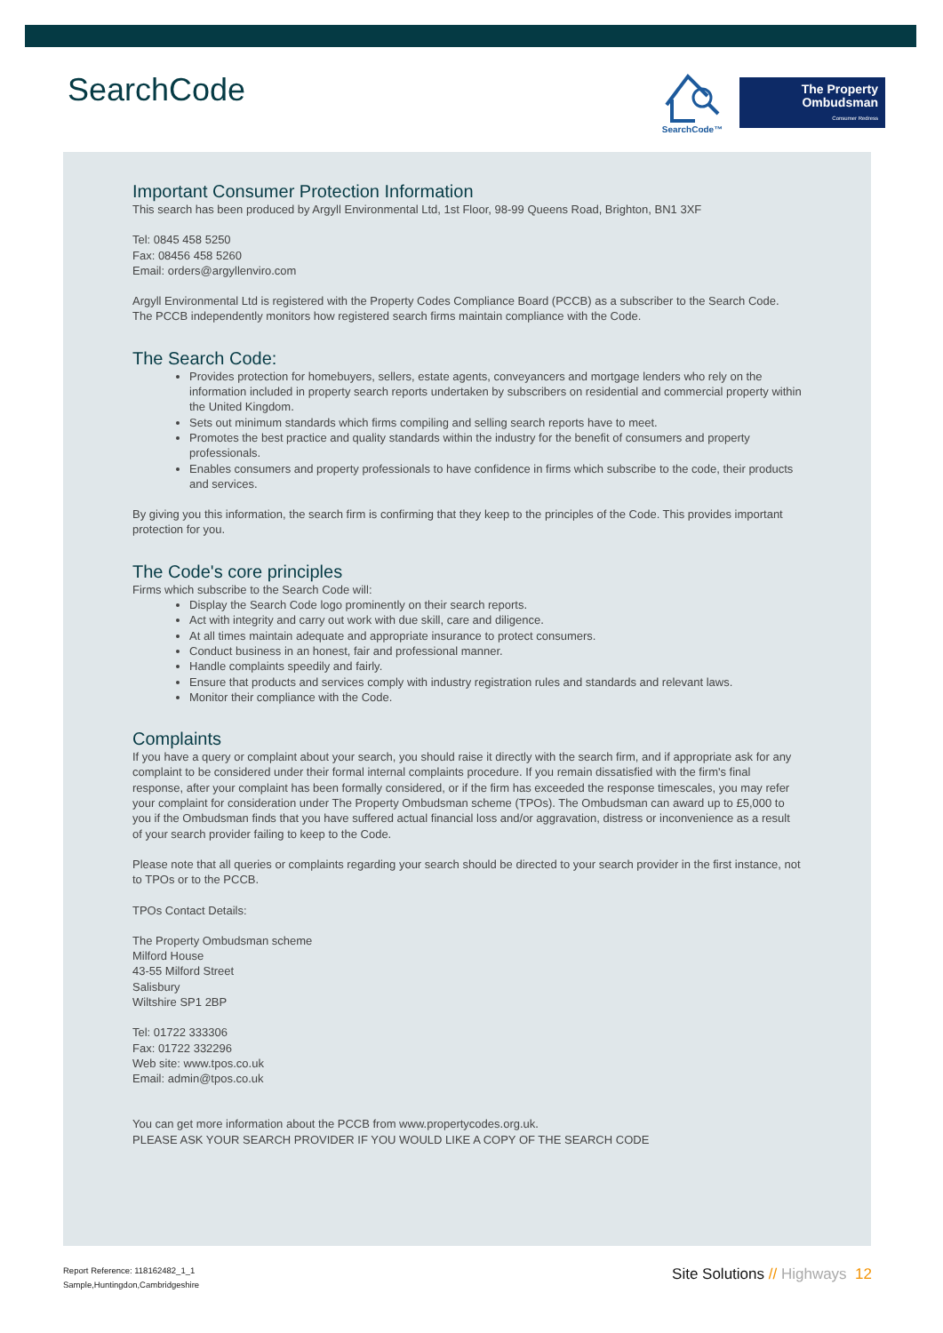SearchCode
SearchCode™
The Property
Ombudsman
Consumer Redress
Important Consumer Protection Information
This search has been produced by Argyll Environmental Ltd, 1st Floor, 98-99 Queens Road, Brighton, BN1 3XF
Tel: 0845 458 5250
Fax: 08456 458 5260
Email: orders@argyllenviro.com
Argyll Environmental Ltd is registered with the Property Codes Compliance Board (PCCB) as a subscriber to the Search Code. The PCCB independently monitors how registered search firms maintain compliance with the Code.
The Search Code:
Provides protection for homebuyers, sellers, estate agents, conveyancers and mortgage lenders who rely on the information included in property search reports undertaken by subscribers on residential and commercial property within the United Kingdom.
Sets out minimum standards which firms compiling and selling search reports have to meet.
Promotes the best practice and quality standards within the industry for the benefit of consumers and property professionals.
Enables consumers and property professionals to have confidence in firms which subscribe to the code, their products and services.
By giving you this information, the search firm is confirming that they keep to the principles of the Code. This provides important protection for you.
The Code's core principles
Firms which subscribe to the Search Code will:
Display the Search Code logo prominently on their search reports.
Act with integrity and carry out work with due skill, care and diligence.
At all times maintain adequate and appropriate insurance to protect consumers.
Conduct business in an honest, fair and professional manner.
Handle complaints speedily and fairly.
Ensure that products and services comply with industry registration rules and standards and relevant laws.
Monitor their compliance with the Code.
Complaints
If you have a query or complaint about your search, you should raise it directly with the search firm, and if appropriate ask for any complaint to be considered under their formal internal complaints procedure. If you remain dissatisfied with the firm's final response, after your complaint has been formally considered, or if the firm has exceeded the response timescales, you may refer your complaint for consideration under The Property Ombudsman scheme (TPOs). The Ombudsman can award up to £5,000 to you if the Ombudsman finds that you have suffered actual financial loss and/or aggravation, distress or inconvenience as a result of your search provider failing to keep to the Code.
Please note that all queries or complaints regarding your search should be directed to your search provider in the first instance, not to TPOs or to the PCCB.
TPOs Contact Details:
The Property Ombudsman scheme
Milford House
43-55 Milford Street
Salisbury
Wiltshire SP1 2BP
Tel: 01722 333306
Fax: 01722 332296
Web site: www.tpos.co.uk
Email: admin@tpos.co.uk
You can get more information about the PCCB from www.propertycodes.org.uk.
PLEASE ASK YOUR SEARCH PROVIDER IF YOU WOULD LIKE A COPY OF THE SEARCH CODE
Report Reference: 118162482_1_1
Sample,Huntingdon,Cambridgeshire
Site Solutions // Highways 12